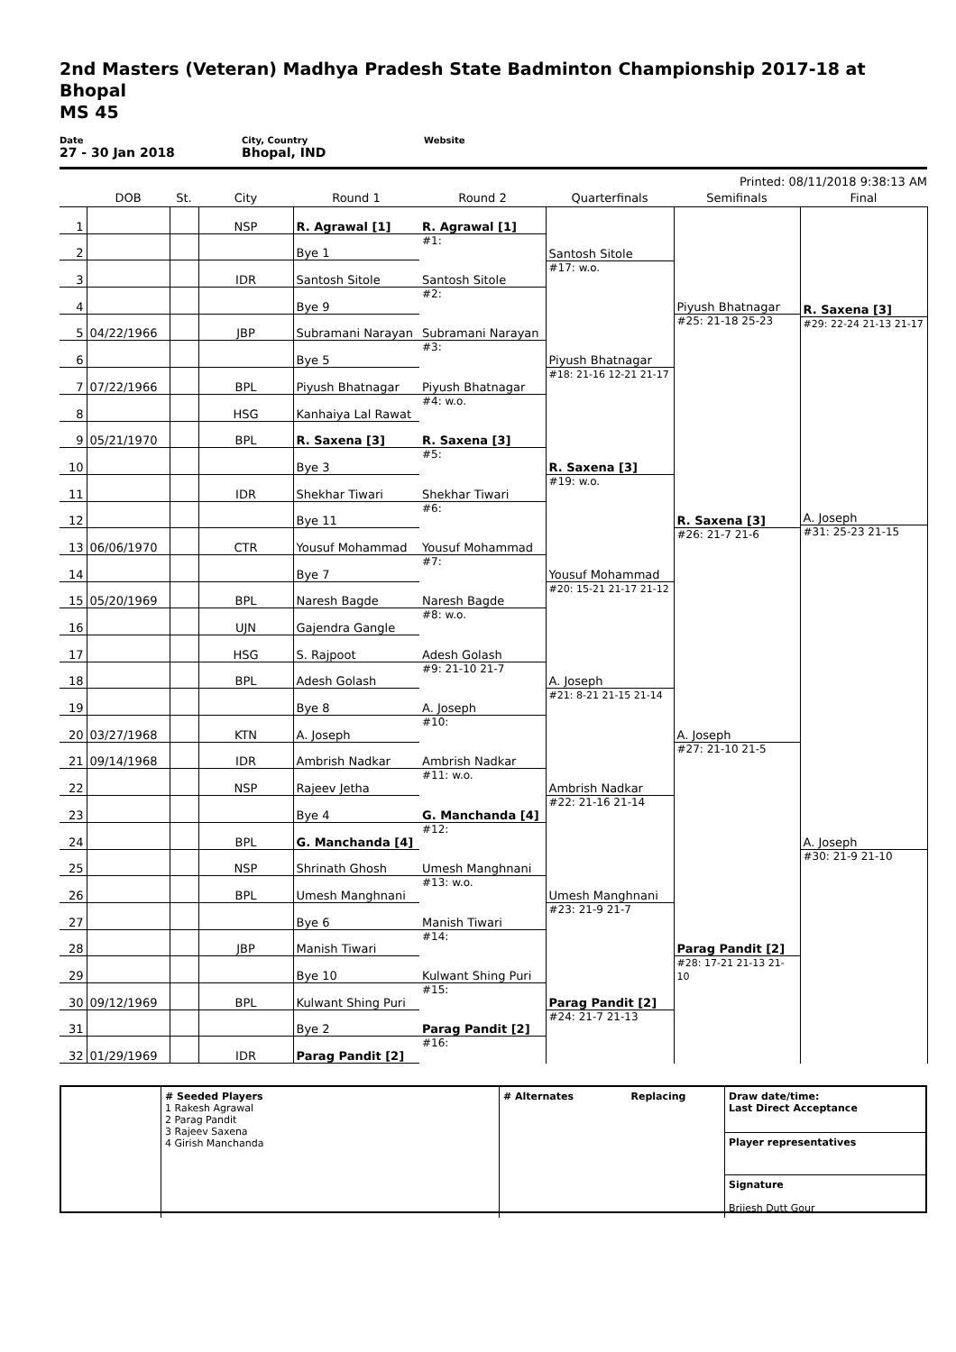2nd Masters (Veteran) Madhya Pradesh State Badminton Championship 2017-18 at Bhopal
MS 45
Date
27 - 30 Jan 2018
City, Country
Bhopal, IND
Website
Printed: 08/11/2018 9:38:13 AM
| | DOB | St. | City | Round 1 | Round 2 | Quarterfinals | Semifinals | Final |
| --- | --- | --- | --- | --- | --- | --- | --- | --- |
| 1 | | | NSP | R. Agrawal [1] | R. Agrawal [1] #1: | Santosh Sitole #17: w.o. | Piyush Bhatnagar #25: 21-18 25-23 | R. Saxena [3] #29: 22-24 21-13 21-17 A. Joseph #31: 25-23 21-15 |
| 2 | | | | Bye 1 | | | | |
| 3 | | | IDR | Santosh Sitole | Santosh Sitole #2: | | | |
| 4 | | | | Bye 9 | | | | |
| 5 | 04/22/1966 | | JBP | Subramani Narayan | Subramani Narayan #3: | Piyush Bhatnagar #18: 21-16 12-21 21-17 | | |
| 6 | | | | Bye 5 | | | | |
| 7 | 07/22/1966 | | BPL | Piyush Bhatnagar | Piyush Bhatnagar #4: w.o. | | | |
| 8 | | | HSG | Kanhaiya Lal Rawat | | | | |
| 9 | 05/21/1970 | | BPL | R. Saxena [3] | R. Saxena [3] #5: | R. Saxena [3] #19: w.o. | R. Saxena [3] #26: 21-7 21-6 | |
| 10 | | | | Bye 3 | | | | |
| 11 | | | IDR | Shekhar Tiwari | Shekhar Tiwari #6: | | | |
| 12 | | | | Bye 11 | | | | |
| 13 | 06/06/1970 | | CTR | Yousuf Mohammad | Yousuf Mohammad #7: | Yousuf Mohammad #20: 15-21 21-17 21-12 | | |
| 14 | | | | Bye 7 | | | | |
| 15 | 05/20/1969 | | BPL | Naresh Bagde | Naresh Bagde #8: w.o. | | | |
| 16 | | | UJN | Gajendra Gangle | | | | |
| 17 | | | HSG | S. Rajpoot | Adesh Golash #9: 21-10 21-7 | A. Joseph #21: 8-21 21-15 21-14 | A. Joseph #27: 21-10 21-5 | A. Joseph #30: 21-9 21-10 |
| 18 | | | BPL | Adesh Golash | | | | |
| 19 | | | | Bye 8 | A. Joseph #10: | | | |
| 20 | 03/27/1968 | | KTN | A. Joseph | | | | |
| 21 | 09/14/1968 | | IDR | Ambrish Nadkar | Ambrish Nadkar #11: w.o. | Ambrish Nadkar #22: 21-16 21-14 | | |
| 22 | | | NSP | Rajeev Jetha | | | | |
| 23 | | | | Bye 4 | G. Manchanda [4] #12: | | | |
| 24 | | | BPL | G. Manchanda [4] | | | | |
| 25 | | | NSP | Shrinath Ghosh | Umesh Manghnani #13: w.o. | Umesh Manghnani #23: 21-9 21-7 | Parag Pandit [2] #28: 17-21 21-13 21-10 | |
| 26 | | | BPL | Umesh Manghnani | | | | |
| 27 | | | | Bye 6 | Manish Tiwari #14: | | | |
| 28 | | | JBP | Manish Tiwari | | | | |
| 29 | | | | Bye 10 | Kulwant Shing Puri #15: | Parag Pandit [2] #24: 21-7 21-13 | | |
| 30 | 09/12/1969 | | BPL | Kulwant Shing Puri | | | | |
| 31 | | | | Bye 2 | Parag Pandit [2] #16: | | | |
| 32 | 01/29/1969 | | IDR | Parag Pandit [2] | | | | |
# Seeded Players
1 Rakesh Agrawal
2 Parag Pandit
3 Rajeev Saxena
4 Girish Manchanda
# Alternates Replacing
Draw date/time:
Last Direct Acceptance
Player representatives
Signature
Brijesh Dutt Gour